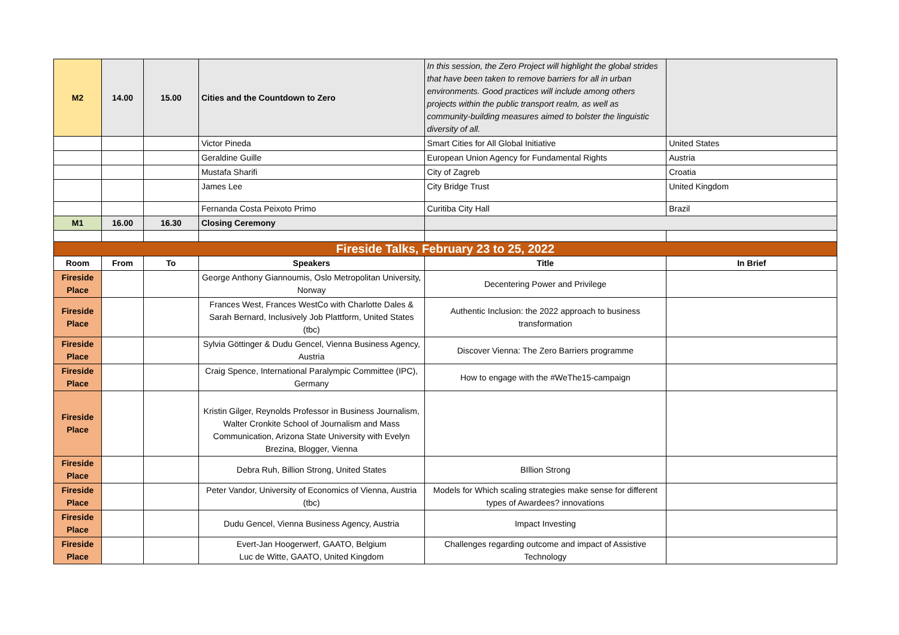| M2 | 14.00 | 15.00 | Cities and the Countdown to Zero | In this session, the Zero Project will highlight the global strides that have been taken to remove barriers for all in urban environments. Good practices will include among others projects within the public transport realm, as well as community-building measures aimed to bolster the linguistic diversity of all. | |
| | | | Victor Pineda | Smart Cities for All Global Initiative | United States |
| | | | Geraldine Guille | European Union Agency for Fundamental Rights | Austria |
| | | | Mustafa Sharifi | City of Zagreb | Croatia |
| | | | James Lee | City Bridge Trust | United Kingdom |
| | | | Fernanda Costa Peixoto Primo | Curitiba City Hall | Brazil |
| M1 | 16.00 | 16.30 | Closing Ceremony | | |
| Fireside Talks, February 23 to 25, 2022 | | | | | |
| Room | From | To | Speakers | Title | In Brief |
| Fireside Place | | | George Anthony Giannoumis, Oslo Metropolitan University, Norway | Decentering Power and Privilege | |
| Fireside Place | | | Frances West, Frances WestCo with Charlotte Dales & Sarah Bernard, Inclusively Job Plattform, United States (tbc) | Authentic Inclusion: the 2022 approach to business transformation | |
| Fireside Place | | | Sylvia Göttinger & Dudu Gencel, Vienna Business Agency, Austria | Discover Vienna: The Zero Barriers programme | |
| Fireside Place | | | Craig Spence, International Paralympic Committee (IPC), Germany | How to engage with the #WeThe15-campaign | |
| Fireside Place | | | Kristin Gilger, Reynolds Professor in Business Journalism, Walter Cronkite School of Journalism and Mass Communication, Arizona State University with Evelyn Brezina, Blogger, Vienna | | |
| Fireside Place | | | Debra Ruh, Billion Strong, United States | BIllion Strong | |
| Fireside Place | | | Peter Vandor, University of Economics of Vienna, Austria (tbc) | Models for Which scaling strategies make sense for different types of Awardees? innovations | |
| Fireside Place | | | Dudu Gencel, Vienna Business Agency, Austria | Impact Investing | |
| Fireside Place | | | Evert-Jan Hoogerwerf, GAATO, Belgium Luc de Witte, GAATO, United Kingdom | Challenges regarding outcome and impact of Assistive Technology | |